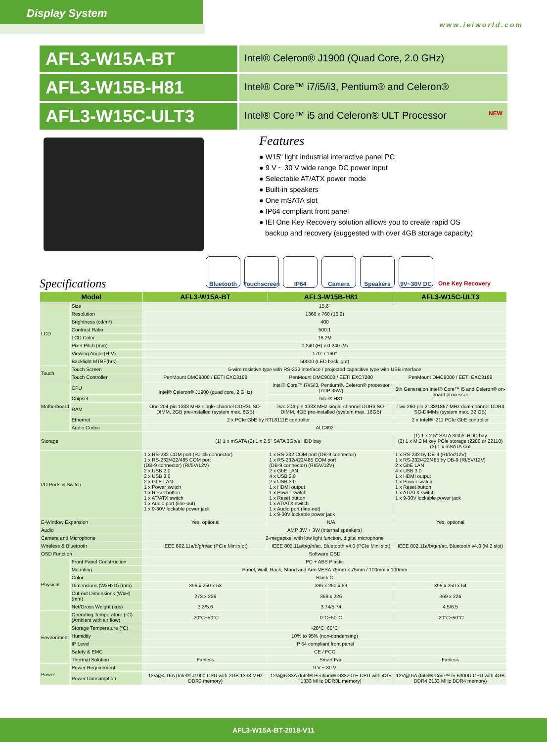Display System
www.ieiworld.com
AFL3-W15A-BT
Intel® Celeron® J1900 (Quad Core, 2.0 GHz)
AFL3-W15B-H81
Intel® Core™ i7/i5/i3, Pentium® and Celeron®
AFL3-W15C-ULT3
Intel® Core™ i5 and Celeron® ULT Processor NEW
Features
● W15" light industrial interactive panel PC
● 9 V ~ 30 V wide range DC power input
● Selectable AT/ATX power mode
● Built-in speakers
● One mSATA slot
● IP64 compliant front panel
● IEI One Key Recovery solution alllows you to create rapid OS
backup and recovery (suggested with over 4GB storage capacity)
Bluetooth Touchscreen IP64 Camera Speakers 9V~30V DC One Key Recovery
Specifications
| Model | | AFL3-W15A-BT | AFL3-W15B-H81 | AFL3-W15C-ULT3 |
| --- | --- | --- | --- | --- |
| LCD | Size | 15.6" | | |
| | Resolution | 1366 x 768 (16:9) | | |
| | Brightness (cd/m²) | 400 | | |
| | Contrast Ratio | 500:1 | | |
| | LCD Color | 16.2M | | |
| | Pixel Pitch (mm) | 0.240 (H) x 0.240 (V) | | |
| | Viewing Angle (H-V) | 170° / 160° | | |
| | Backlight MTBF(hrs) | 50000 (LED backlight) | | |
| Touch | Touch Screen | 5-wire resistive type with RS-232 interface / projected capacitive type with USB interface | | |
| | Touch Controller | PenMount DMC9000 / EETI EXC3188 | PenMount DMC9000 / EETI EXC7200 | PenMount DMC9000 / EETI EXC3188 |
| Motherboard | CPU | Intel® Celeron® J1900 (quad core, 2 GHz) | Intel® Core™ i7/i5/i3, Pentium®, Celeron® processor (TDP 35W) | 6th Generation Intel® Core™ i5 and Celeron® on-board processor |
| | Chipset | | Intel® H81 | |
| | RAM | One 204-pin 1333 MHz single-channel DDR3L SO-DIMM, 2GB pre-installed (system max. 8GB) | Two 204-pin 1333 MHz single-channel DDR3 SO-DIMM, 4GB pre-installed (system max. 16GB) | Two 260-pin 2133/1867 MHz dual-channel DDR4 SO-DIMMs (system max. 32 GB) |
| | Ethernet | 2 x PCIe GbE by RTL8111E controller | | 2 x Intel® I211 PCIe GbE controller |
| | Audio Codec | ALC892 | | |
| Storage | | (1) 1 x mSATA (2) 1 x 2.5" SATA 3Gb/s HDD bay | | (1) 1 x 2.5" SATA 3Gb/s HDD bay (2) 1 x M.2 M key PCIe storage (2280 or 22110) (3) 1 x mSATA slot |
| I/O Ports & Switch | | 1 x RS-232 COM port (RJ-45 connector) 1 x RS-232/422/485 COM port (DB-9 connector) (RI/5V/12V) 2 x USB 2.0 2 x USB 3.0 2 x GbE LAN 1 x Power switch 1 x Reset button 1 x AT/ATX switch 1 x Audio port (line-out) 1 x 9-30V lockable power jack | 1 x RS-232 COM port (DB-9 connector) 1 x RS-232/422/485 COM port (DB-9 connector) (RI/5V/12V) 2 x GbE LAN 4 x USB 2.0 2 x USB 3.0 1 x HDMI output 1 x Power switch 1 x Reset button 1 x AT/ATX switch 1 x Audio port (line-out) 1 x 9-30V lockable power jack | 1 x RS-232 by DB-9 (RI/5V/12V) 1 x RS-232/422/485 by DB-9 (RI/5V/12V) 2 x GbE LAN 4 x USB 3.0 1 x HDMI output 1 x Power switch 1 x Reset button 1 x AT/ATX switch 1 x 9-30V lockable power jack |
| E-Window Expansion | | Yes, optional | N/A | Yes, optional |
| Audio | | AMP 3W + 3W (internal speakers) | | |
| Camera and Microphone | | 2-megapixel with low light function, digital microphone | | |
| Wireless & Bluetooth | | IEEE 802.11a/b/g/n/ac (PCIe Mini slot) | IEEE 802.11a/b/g/n/ac, Bluetooth v4.0 (PCIe Mini slot) | IEEE 802.11a/b/g/n/ac, Bluetooth v4.0 (M.2 slot) |
| OSD Function | | Software OSD | | |
| Physical | Front Panel Construction | PC + ABS Plastic | | |
| | Mounting | Panel, Wall, Rack, Stand and Arm VESA 75mm x 75mm / 100mm x 100mm | | |
| | Color | Black C | | |
| | Dimensions (WxHxD) (mm) | 396 x 250 x 53 | 396 x 250 x 59 | 396 x 250 x 64 |
| | Cut-out Dimensions (WxH) (mm) | 273 x 226 | 369 x 226 | 369 x 226 |
| | Net/Gross Weight (kgs) | 3.3/5.6 | 3.74/5.74 | 4.5/6.5 |
| Environment | Operating Temperature (°C) (Ambient with air flow) | -20°C~50°C | 0°C~50°C | -20°C~50°C |
| | Storage Temperature (°C) | -20°C~60°C | | |
| | Humidity | 10% to 95% (non-condensing) | | |
| | IP Level | IP 64 compliant front panel | | |
| | Safety & EMC | CE / FCC | | |
| | Thermal Solution | Fanless | Smart Fan | Fanless |
| Power | Power Requirement | 9 V ~ 30 V | | |
| | Power Consumption | 12V@4.16A (Intel® J1900 CPU with 2GB 1333 MHz DDR3 memory) | 12V@6.33A (Intel® Pentium® G3320TE CPU with 4GB 1333 MHz DDR3L memory) | 12V@.6A (Intel® Core™ i5-6300U CPU with 4GB DDR4 2133 MHz DDR4 memory) |
AFL3-W15A-BT-2018-V11